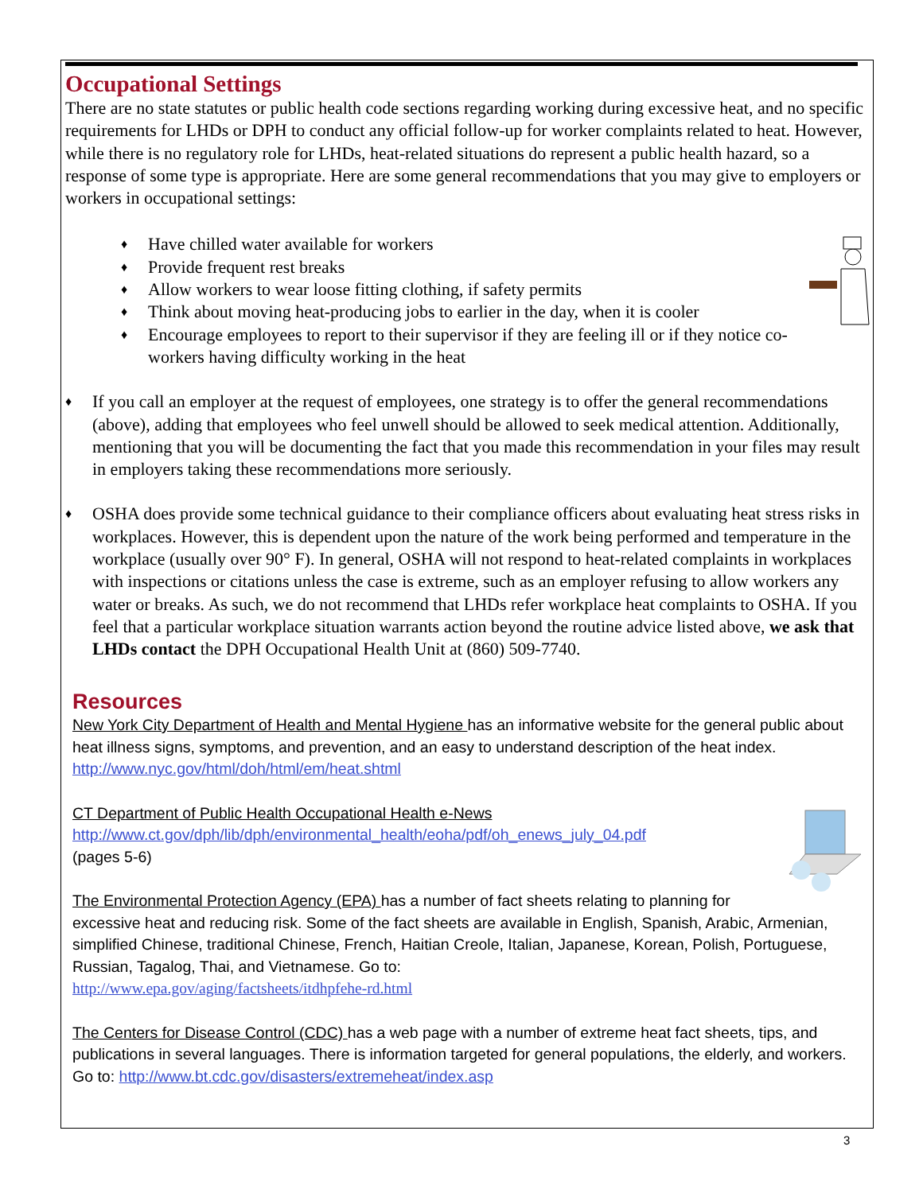Occupational Settings
There are no state statutes or public health code sections regarding working during excessive heat, and no specific requirements for LHDs or DPH to conduct any official follow-up for worker complaints related to heat. However, while there is no regulatory role for LHDs, heat-related situations do represent a public health hazard, so a response of some type is appropriate. Here are some general recommendations that you may give to employers or workers in occupational settings:
♦ Have chilled water available for workers
♦ Provide frequent rest breaks
♦ Allow workers to wear loose fitting clothing, if safety permits
♦ Think about moving heat-producing jobs to earlier in the day, when it is cooler
♦ Encourage employees to report to their supervisor if they are feeling ill or if they notice co-workers having difficulty working in the heat
♦ If you call an employer at the request of employees, one strategy is to offer the general recommendations (above), adding that employees who feel unwell should be allowed to seek medical attention. Additionally, mentioning that you will be documenting the fact that you made this recommendation in your files may result in employers taking these recommendations more seriously.
♦ OSHA does provide some technical guidance to their compliance officers about evaluating heat stress risks in workplaces. However, this is dependent upon the nature of the work being performed and temperature in the workplace (usually over 90° F). In general, OSHA will not respond to heat-related complaints in workplaces with inspections or citations unless the case is extreme, such as an employer refusing to allow workers any water or breaks. As such, we do not recommend that LHDs refer workplace heat complaints to OSHA. If you feel that a particular workplace situation warrants action beyond the routine advice listed above, we ask that LHDs contact the DPH Occupational Health Unit at (860) 509-7740.
Resources
New York City Department of Health and Mental Hygiene has an informative website for the general public about heat illness signs, symptoms, and prevention, and an easy to understand description of the heat index. http://www.nyc.gov/html/doh/html/em/heat.shtml
CT Department of Public Health Occupational Health e-News
http://www.ct.gov/dph/lib/dph/environmental_health/eoha/pdf/oh_enews_july_04.pdf
(pages 5-6)
The Environmental Protection Agency (EPA) has a number of fact sheets relating to planning for excessive heat and reducing risk. Some of the fact sheets are available in English, Spanish, Arabic, Armenian, simplified Chinese, traditional Chinese, French, Haitian Creole, Italian, Japanese, Korean, Polish, Portuguese, Russian, Tagalog, Thai, and Vietnamese. Go to:
http://www.epa.gov/aging/factsheets/itdhpfehe-rd.html
The Centers for Disease Control (CDC) has a web page with a number of extreme heat fact sheets, tips, and publications in several languages. There is information targeted for general populations, the elderly, and workers. Go to: http://www.bt.cdc.gov/disasters/extremeheat/index.asp
3